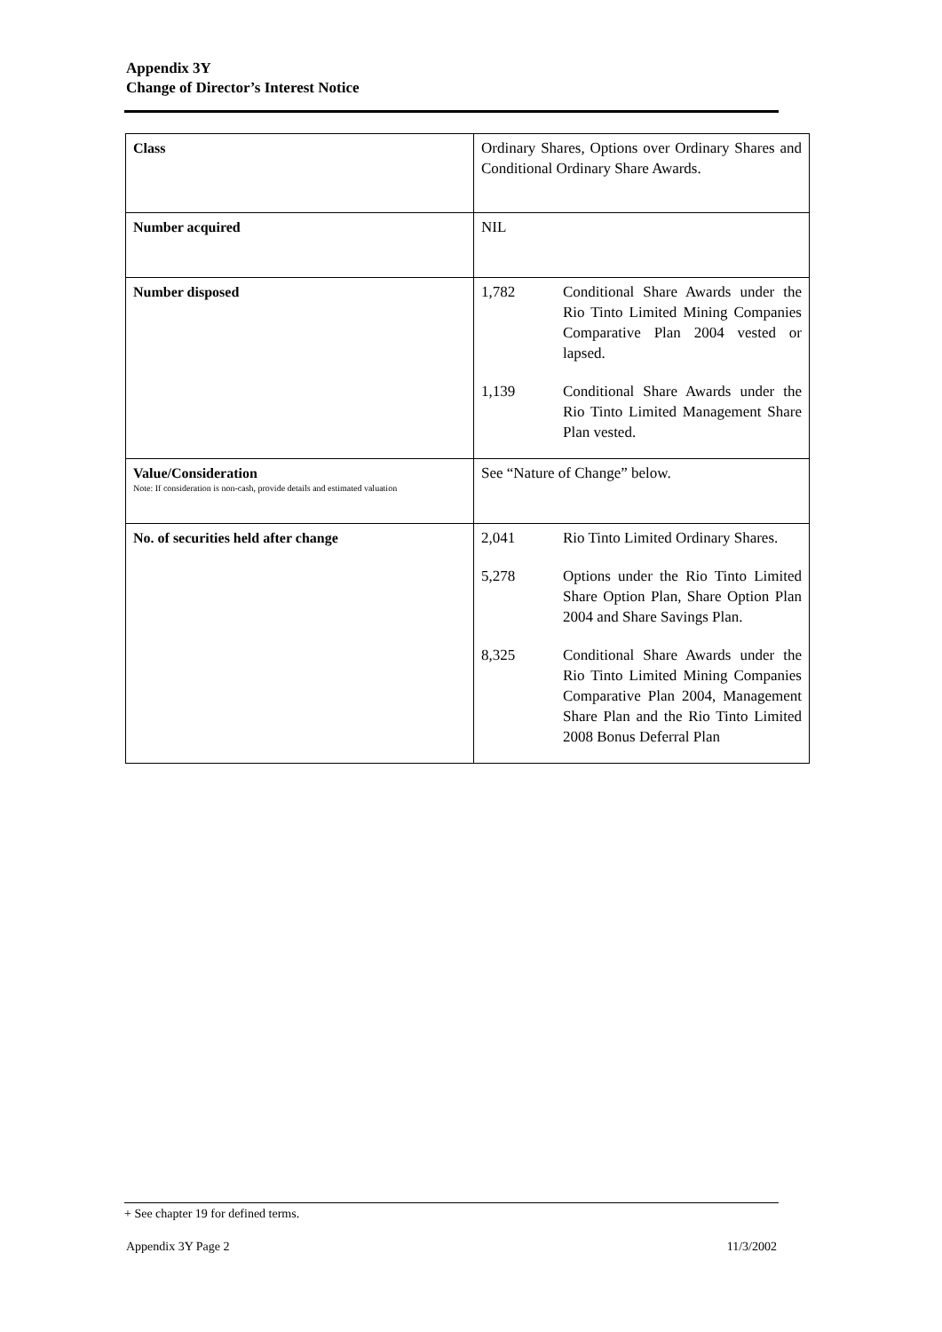Appendix 3Y
Change of Director’s Interest Notice
| Class | Ordinary Shares, Options over Ordinary Shares and Conditional Ordinary Share Awards. |
| Number acquired | NIL |
| Number disposed | 1,782 Conditional Share Awards under the Rio Tinto Limited Mining Companies Comparative Plan 2004 vested or lapsed. 1,139 Conditional Share Awards under the Rio Tinto Limited Management Share Plan vested. |
| Value/Consideration Note: If consideration is non-cash, provide details and estimated valuation | See “Nature of Change” below. |
| No. of securities held after change | 2,041 Rio Tinto Limited Ordinary Shares. 5,278 Options under the Rio Tinto Limited Share Option Plan, Share Option Plan 2004 and Share Savings Plan. 8,325 Conditional Share Awards under the Rio Tinto Limited Mining Companies Comparative Plan 2004, Management Share Plan and the Rio Tinto Limited 2008 Bonus Deferral Plan |
+ See chapter 19 for defined terms.
Appendix 3Y Page 2 11/3/2002